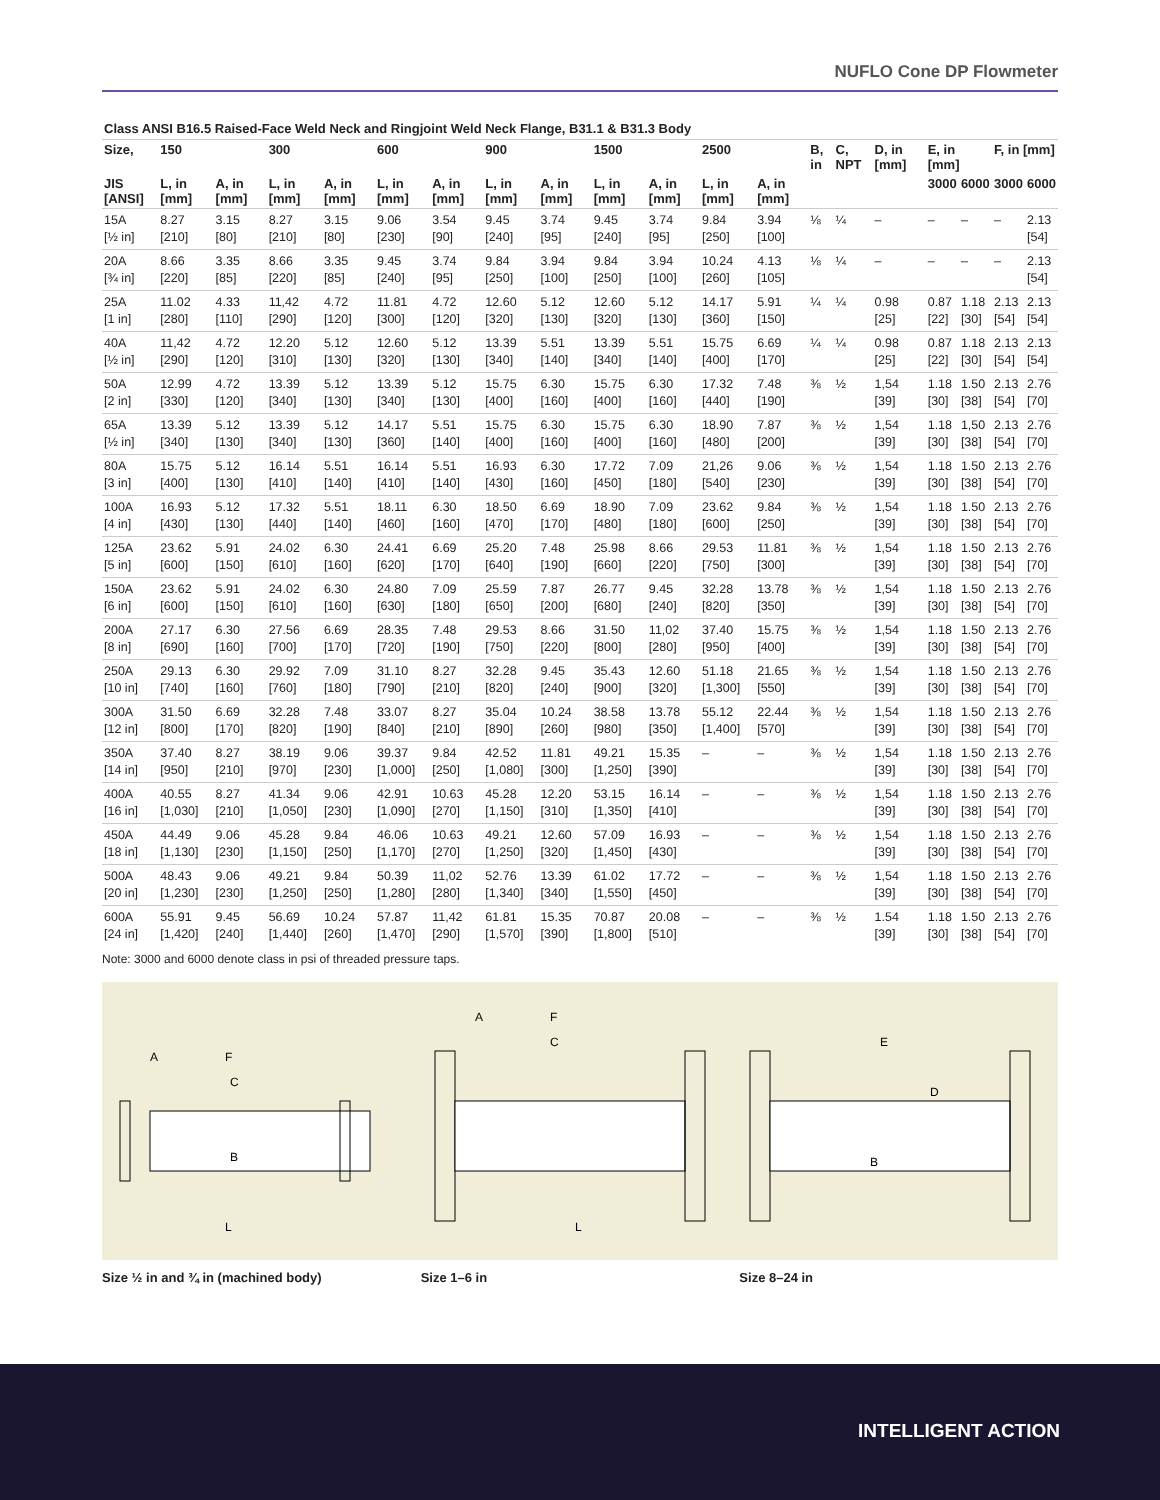NUFLO Cone DP Flowmeter
Class ANSI B16.5 Raised-Face Weld Neck and Ringjoint Weld Neck Flange, B31.1 & B31.3 Body
| Size, | 150 | | 300 | | 600 | | 900 | | 1500 | | 2500 | | B, in | C, NPT | D, in [mm] | E, in [mm] | | F, in [mm] | |
| --- | --- | --- | --- | --- | --- | --- | --- | --- | --- | --- | --- | --- | --- | --- | --- | --- | --- | --- | --- |
| JIS [ANSI] | L, in [mm] | A, in [mm] | L, in [mm] | A, in [mm] | L, in [mm] | A, in [mm] | L, in [mm] | A, in [mm] | L, in [mm] | A, in [mm] | L, in [mm] | A, in [mm] | | | | 3000 | 6000 | 3000 | 6000 |
| 15A [½ in] | 8.27 [210] | 3.15 [80] | 8.27 [210] | 3.15 [80] | 9.06 [230] | 3.54 [90] | 9.45 [240] | 3.74 [95] | 9.45 [240] | 3.74 [95] | 9.84 [250] | 3.94 [100] | ⅛ | ¼ | – | – | – | – | 2.13 [54] |
| 20A [¾ in] | 8.66 [220] | 3.35 [85] | 8.66 [220] | 3.35 [85] | 9.45 [240] | 3.74 [95] | 9.84 [250] | 3.94 [100] | 9.84 [250] | 3.94 [100] | 10.24 [260] | 4.13 [105] | ⅛ | ¼ | – | – | – | – | 2.13 [54] |
| 25A [1 in] | 11.02 [280] | 4.33 [110] | 11,42 [290] | 4.72 [120] | 11.81 [300] | 4.72 [120] | 12.60 [320] | 5.12 [130] | 12.60 [320] | 5.12 [130] | 14.17 [360] | 5.91 [150] | ¼ | ¼ | 0.98 [25] | 0.87 [22] | 1.18 [30] | 2.13 [54] | 2.13 [54] |
| 40A [½ in] | 11,42 [290] | 4.72 [120] | 12.20 [310] | 5.12 [130] | 12.60 [320] | 5.12 [130] | 13.39 [340] | 5.51 [140] | 13.39 [340] | 5.51 [140] | 15.75 [400] | 6.69 [170] | ¼ | ¼ | 0.98 [25] | 0.87 [22] | 1.18 [30] | 2.13 [54] | 2.13 [54] |
| 50A [2 in] | 12.99 [330] | 4.72 [120] | 13.39 [340] | 5.12 [130] | 13.39 [340] | 5.12 [130] | 15.75 [400] | 6.30 [160] | 15.75 [400] | 6.30 [160] | 17.32 [440] | 7.48 [190] | ⅜ | ½ | 1,54 [39] | 1.18 [30] | 1.50 [38] | 2.13 [54] | 2.76 [70] |
| 65A [½ in] | 13.39 [340] | 5.12 [130] | 13.39 [340] | 5.12 [130] | 14.17 [360] | 5.51 [140] | 15.75 [400] | 6.30 [160] | 15.75 [400] | 6.30 [160] | 18.90 [480] | 7.87 [200] | ⅜ | ½ | 1,54 [39] | 1.18 [30] | 1,50 [38] | 2.13 [54] | 2.76 [70] |
| 80A [3 in] | 15.75 [400] | 5.12 [130] | 16.14 [410] | 5.51 [140] | 16.14 [410] | 5.51 [140] | 16.93 [430] | 6.30 [160] | 17.72 [450] | 7.09 [180] | 21,26 [540] | 9.06 [230] | ⅜ | ½ | 1,54 [39] | 1.18 [30] | 1.50 [38] | 2.13 [54] | 2.76 [70] |
| 100A [4 in] | 16.93 [430] | 5.12 [130] | 17.32 [440] | 5.51 [140] | 18.11 [460] | 6.30 [160] | 18.50 [470] | 6.69 [170] | 18.90 [480] | 7.09 [180] | 23.62 [600] | 9.84 [250] | ⅜ | ½ | 1,54 [39] | 1.18 [30] | 1.50 [38] | 2.13 [54] | 2.76 [70] |
| 125A [5 in] | 23.62 [600] | 5.91 [150] | 24.02 [610] | 6.30 [160] | 24.41 [620] | 6.69 [170] | 25.20 [640] | 7.48 [190] | 25.98 [660] | 8.66 [220] | 29.53 [750] | 11.81 [300] | ⅜ | ½ | 1,54 [39] | 1.18 [30] | 1.50 [38] | 2.13 [54] | 2.76 [70] |
| 150A [6 in] | 23.62 [600] | 5.91 [150] | 24.02 [610] | 6.30 [160] | 24.80 [630] | 7.09 [180] | 25.59 [650] | 7.87 [200] | 26.77 [680] | 9.45 [240] | 32.28 [820] | 13.78 [350] | ⅜ | ½ | 1,54 [39] | 1.18 [30] | 1.50 [38] | 2.13 [54] | 2.76 [70] |
| 200A [8 in] | 27.17 [690] | 6.30 [160] | 27.56 [700] | 6.69 [170] | 28.35 [720] | 7.48 [190] | 29.53 [750] | 8.66 [220] | 31.50 [800] | 11,02 [280] | 37.40 [950] | 15.75 [400] | ⅜ | ½ | 1,54 [39] | 1.18 [30] | 1.50 [38] | 2.13 [54] | 2.76 [70] |
| 250A [10 in] | 29.13 [740] | 6.30 [160] | 29.92 [760] | 7.09 [180] | 31.10 [790] | 8.27 [210] | 32.28 [820] | 9.45 [240] | 35.43 [900] | 12.60 [320] | 51.18 [1,300] | 21.65 [550] | ⅜ | ½ | 1,54 [39] | 1.18 [30] | 1.50 [38] | 2.13 [54] | 2.76 [70] |
| 300A [12 in] | 31.50 [800] | 6.69 [170] | 32.28 [820] | 7.48 [190] | 33.07 [840] | 8.27 [210] | 35.04 [890] | 10.24 [260] | 38.58 [980] | 13.78 [350] | 55.12 [1,400] | 22.44 [570] | ⅜ | ½ | 1,54 [39] | 1.18 [30] | 1.50 [38] | 2.13 [54] | 2.76 [70] |
| 350A [14 in] | 37.40 [950] | 8.27 [210] | 38.19 [970] | 9.06 [230] | 39.37 [1,000] | 9.84 [250] | 42.52 [1,080] | 11.81 [300] | 49.21 [1,250] | 15.35 [390] | – | – | ⅜ | ½ | 1,54 [39] | 1.18 [30] | 1.50 [38] | 2.13 [54] | 2.76 [70] |
| 400A [16 in] | 40.55 [1,030] | 8.27 [210] | 41.34 [1,050] | 9.06 [230] | 42.91 [1,090] | 10.63 [270] | 45.28 [1,150] | 12.20 [310] | 53.15 [1,350] | 16.14 [410] | – | – | ⅜ | ½ | 1,54 [39] | 1.18 [30] | 1.50 [38] | 2.13 [54] | 2.76 [70] |
| 450A [18 in] | 44.49 [1,130] | 9.06 [230] | 45.28 [1,150] | 9.84 [250] | 46.06 [1,170] | 10.63 [270] | 49.21 [1,250] | 12.60 [320] | 57.09 [1,450] | 16.93 [430] | – | – | ⅜ | ½ | 1,54 [39] | 1.18 [30] | 1.50 [38] | 2.13 [54] | 2.76 [70] |
| 500A [20 in] | 48.43 [1,230] | 9.06 [230] | 49.21 [1,250] | 9.84 [250] | 50.39 [1,280] | 11,02 [280] | 52.76 [1,340] | 13.39 [340] | 61.02 [1,550] | 17.72 [450] | – | – | ⅜ | ½ | 1,54 [39] | 1.18 [30] | 1.50 [38] | 2.13 [54] | 2.76 [70] |
| 600A [24 in] | 55.91 [1,420] | 9.45 [240] | 56.69 [1,440] | 10.24 [260] | 57.87 [1,470] | 11,42 [290] | 61.81 [1,570] | 15.35 [390] | 70.87 [1,800] | 20.08 [510] | – | – | ⅜ | ½ | 1.54 [39] | 1.18 [30] | 1.50 [38] | 2.13 [54] | 2.76 [70] |
Note: 3000 and 6000 denote class in psi of threaded pressure taps.
A
F
C
B
L
A
F
C
L
E
D
B
Size ½ in and ¾ in (machined body) Size 1–6 in Size 8–24 in
INTELLIGENT ACTION